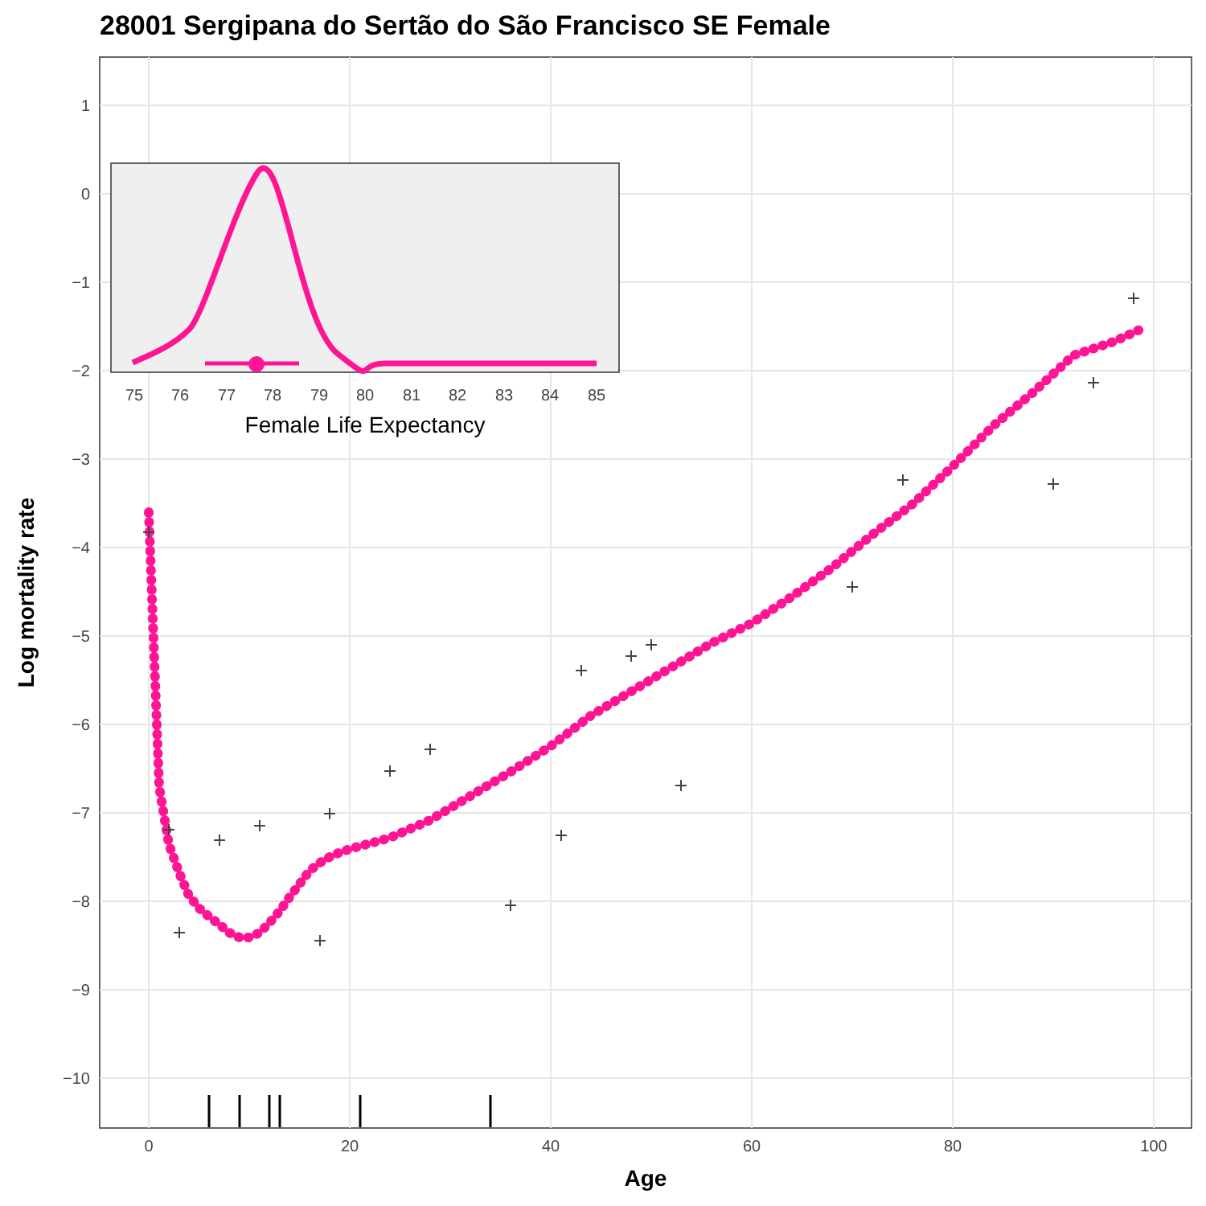28001 Sergipana do Sertão do São Francisco SE Female
1
0
−1
−2
−3
−4
−5
−6
−7
−8
−9
−10
0
20
40
60
80
100
Age
Log mortality rate
75
76
77
78
79
80
81
82
83
84
85
Female Life Expectancy